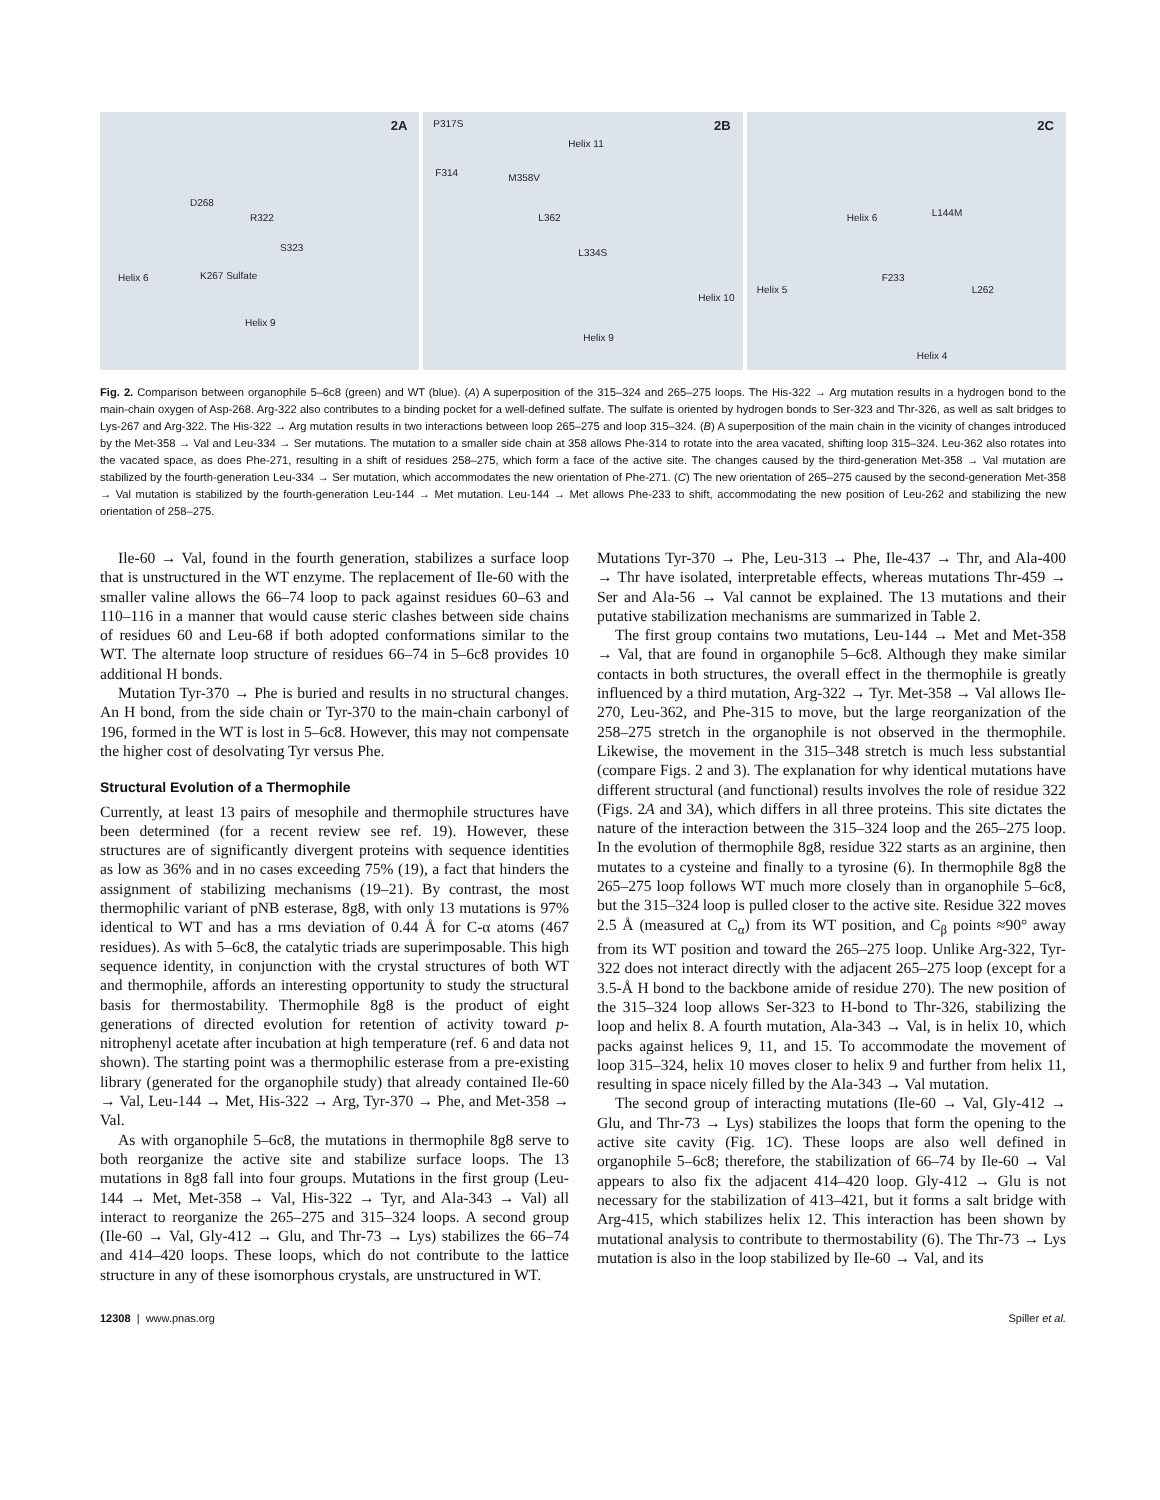2A
D268
R322
S323
Helix 6 K267 Sulfate
Helix 9
2B P317S
Helix 11
F314 M358V
L362
L334S
Helix 10
Helix 9
2C
L144M Helix 6
F233
L262 Helix 5
Helix 4
Fig. 2. Comparison between organophile 5–6c8 (green) and WT (blue). (A) A superposition of the 315–324 and 265–275 loops. The His-322 → Arg mutation results in a hydrogen bond to the main-chain oxygen of Asp-268. Arg-322 also contributes to a binding pocket for a well-defined sulfate. The sulfate is oriented by hydrogen bonds to Ser-323 and Thr-326, as well as salt bridges to Lys-267 and Arg-322. The His-322 → Arg mutation results in two interactions between loop 265–275 and loop 315–324. (B) A superposition of the main chain in the vicinity of changes introduced by the Met-358 → Val and Leu-334 → Ser mutations. The mutation to a smaller side chain at 358 allows Phe-314 to rotate into the area vacated, shifting loop 315–324. Leu-362 also rotates into the vacated space, as does Phe-271, resulting in a shift of residues 258–275, which form a face of the active site. The changes caused by the third-generation Met-358 → Val mutation are stabilized by the fourth-generation Leu-334 → Ser mutation, which accommodates the new orientation of Phe-271. (C) The new orientation of 265–275 caused by the second-generation Met-358 → Val mutation is stabilized by the fourth-generation Leu-144 → Met mutation. Leu-144 → Met allows Phe-233 to shift, accommodating the new position of Leu-262 and stabilizing the new orientation of 258–275.
Ile-60 → Val, found in the fourth generation, stabilizes a surface loop that is unstructured in the WT enzyme. The replacement of Ile-60 with the smaller valine allows the 66–74 loop to pack against residues 60–63 and 110–116 in a manner that would cause steric clashes between side chains of residues 60 and Leu-68 if both adopted conformations similar to the WT. The alternate loop structure of residues 66–74 in 5–6c8 provides 10 additional H bonds.
Mutation Tyr-370 → Phe is buried and results in no structural changes. An H bond, from the side chain or Tyr-370 to the main-chain carbonyl of 196, formed in the WT is lost in 5–6c8. However, this may not compensate the higher cost of desolvating Tyr versus Phe.
Structural Evolution of a Thermophile
Currently, at least 13 pairs of mesophile and thermophile structures have been determined (for a recent review see ref. 19). However, these structures are of significantly divergent proteins with sequence identities as low as 36% and in no cases exceeding 75% (19), a fact that hinders the assignment of stabilizing mechanisms (19–21). By contrast, the most thermophilic variant of pNB esterase, 8g8, with only 13 mutations is 97% identical to WT and has a rms deviation of 0.44 Å for C-α atoms (467 residues). As with 5–6c8, the catalytic triads are superimposable. This high sequence identity, in conjunction with the crystal structures of both WT and thermophile, affords an interesting opportunity to study the structural basis for thermostability. Thermophile 8g8 is the product of eight generations of directed evolution for retention of activity toward p-nitrophenyl acetate after incubation at high temperature (ref. 6 and data not shown). The starting point was a thermophilic esterase from a pre-existing library (generated for the organophile study) that already contained Ile-60 → Val, Leu-144 → Met, His-322 → Arg, Tyr-370 → Phe, and Met-358 → Val.
As with organophile 5–6c8, the mutations in thermophile 8g8 serve to both reorganize the active site and stabilize surface loops. The 13 mutations in 8g8 fall into four groups. Mutations in the first group (Leu-144 → Met, Met-358 → Val, His-322 → Tyr, and Ala-343 → Val) all interact to reorganize the 265–275 and 315–324 loops. A second group (Ile-60 → Val, Gly-412 → Glu, and Thr-73 → Lys) stabilizes the 66–74 and 414–420 loops. These loops, which do not contribute to the lattice structure in any of these isomorphous crystals, are unstructured in WT.
Mutations Tyr-370 → Phe, Leu-313 → Phe, Ile-437 → Thr, and Ala-400 → Thr have isolated, interpretable effects, whereas mutations Thr-459 → Ser and Ala-56 → Val cannot be explained. The 13 mutations and their putative stabilization mechanisms are summarized in Table 2.
The first group contains two mutations, Leu-144 → Met and Met-358 → Val, that are found in organophile 5–6c8. Although they make similar contacts in both structures, the overall effect in the thermophile is greatly influenced by a third mutation, Arg-322 → Tyr. Met-358 → Val allows Ile-270, Leu-362, and Phe-315 to move, but the large reorganization of the 258–275 stretch in the organophile is not observed in the thermophile. Likewise, the movement in the 315–348 stretch is much less substantial (compare Figs. 2 and 3). The explanation for why identical mutations have different structural (and functional) results involves the role of residue 322 (Figs. 2A and 3A), which differs in all three proteins. This site dictates the nature of the interaction between the 315–324 loop and the 265–275 loop. In the evolution of thermophile 8g8, residue 322 starts as an arginine, then mutates to a cysteine and finally to a tyrosine (6). In thermophile 8g8 the 265–275 loop follows WT much more closely than in organophile 5–6c8, but the 315–324 loop is pulled closer to the active site. Residue 322 moves 2.5 Å (measured at C<sub>α</sub>) from its WT position, and C<sub>β</sub> points ≈90° away from its WT position and toward the 265–275 loop. Unlike Arg-322, Tyr-322 does not interact directly with the adjacent 265–275 loop (except for a 3.5-Å H bond to the backbone amide of residue 270). The new position of the 315–324 loop allows Ser-323 to H-bond to Thr-326, stabilizing the loop and helix 8. A fourth mutation, Ala-343 → Val, is in helix 10, which packs against helices 9, 11, and 15. To accommodate the movement of loop 315–324, helix 10 moves closer to helix 9 and further from helix 11, resulting in space nicely filled by the Ala-343 → Val mutation.
The second group of interacting mutations (Ile-60 → Val, Gly-412 → Glu, and Thr-73 → Lys) stabilizes the loops that form the opening to the active site cavity (Fig. 1C). These loops are also well defined in organophile 5–6c8; therefore, the stabilization of 66–74 by Ile-60 → Val appears to also fix the adjacent 414–420 loop. Gly-412 → Glu is not necessary for the stabilization of 413–421, but it forms a salt bridge with Arg-415, which stabilizes helix 12. This interaction has been shown by mutational analysis to contribute to thermostability (6). The Thr-73 → Lys mutation is also in the loop stabilized by Ile-60 → Val, and its
12308 | www.pnas.org Spiller et al.